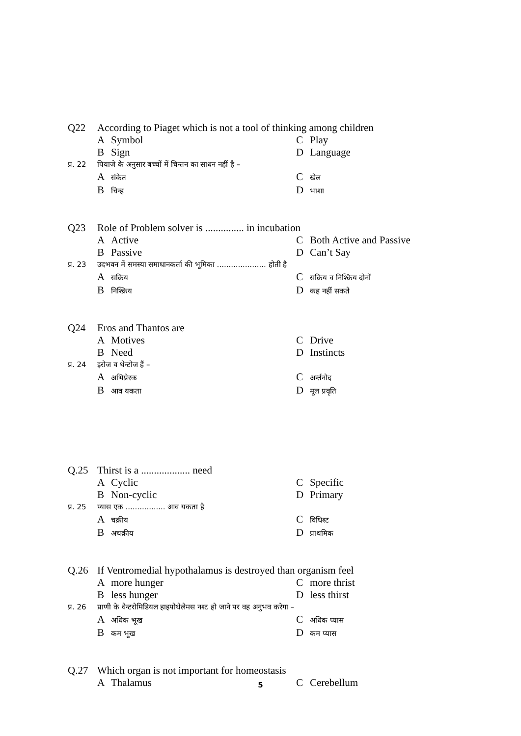Q22 According to Piaget which is not a tool of thinking among children
A Symbol
C Play
B Sign
D Language
प्र. 22 पियाजे के अनुसार बच्चों में चिन्तन का साधन नहीं है –
Aसंकेत
Cखेल
Bचिन्ह
Dभाशा
Q23 Role of Problem solver is ............... in incubation
A Active
C Both Active and Passive
B Passive
D Can’t Say
प्र. 23 उदभवन में समस्या समाधानकर्ता की भूमिका ..................... होती है
Aसक्रिय
Cसक्रिय व निश्क्रिय दोनों
Bनिश्क्रिय
Dकह नहीं सकते
Q24 Eros and Thantos are
A Motives
C Drive
B Need
D Instincts
प्र. 24 इरोज व थेन्टोज हैं –
Aअभिप्रेरक
Cअर्न्तनोद
Bआव यकता
Dमूल प्रवृति
Q.25 Thirst is a ................... need
A Cyclic
C Specific
B Non-cyclic
D Primary
प्र. 25 प्यास एक ................. आव यकता है
Aचक्रीय
Cविधिश्ट
Bअचक्रीय
Dप्राथमिक
Q.26 If Ventromedial hypothalamus is destroyed than organism feel
Amore hunger
Cmore thrist
Bless hunger
Dless thirst
प्र. 26 प्राणी के वेन्टरोमिडियल हाइपोथेलेमस नश्ट हो जाने पर वह अनुभव करेगा –
Aअधिक भूख
Cअधिक प्यास
Bकम भूख
Dकम प्यास
Q.27 Which organ is not important for homeostasis
A Thalamus
C Cerebellum
5